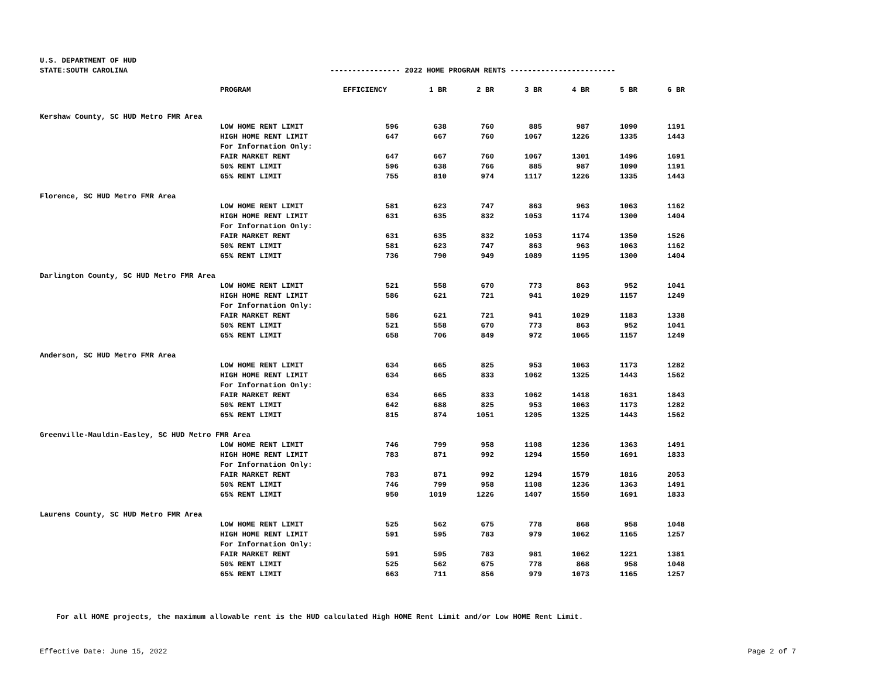U.S. DEPARTMENT OF HUD
STATE:SOUTH CAROLINA ---------------- 2022 HOME PROGRAM RENTS ------------------------
| | PROGRAM | EFFICIENCY | 1 BR | 2 BR | 3 BR | 4 BR | 5 BR | 6 BR |
| --- | --- | --- | --- | --- | --- | --- | --- | --- |
| Kershaw County, SC HUD Metro FMR Area | | | | | | | | |
| | LOW HOME RENT LIMIT | 596 | 638 | 760 | 885 | 987 | 1090 | 1191 |
| | HIGH HOME RENT LIMIT | 647 | 667 | 760 | 1067 | 1226 | 1335 | 1443 |
| | For Information Only: | | | | | | | |
| | FAIR MARKET RENT | 647 | 667 | 760 | 1067 | 1301 | 1496 | 1691 |
| | 50% RENT LIMIT | 596 | 638 | 766 | 885 | 987 | 1090 | 1191 |
| | 65% RENT LIMIT | 755 | 810 | 974 | 1117 | 1226 | 1335 | 1443 |
| Florence, SC HUD Metro FMR Area | | | | | | | | |
| | LOW HOME RENT LIMIT | 581 | 623 | 747 | 863 | 963 | 1063 | 1162 |
| | HIGH HOME RENT LIMIT | 631 | 635 | 832 | 1053 | 1174 | 1300 | 1404 |
| | For Information Only: | | | | | | | |
| | FAIR MARKET RENT | 631 | 635 | 832 | 1053 | 1174 | 1350 | 1526 |
| | 50% RENT LIMIT | 581 | 623 | 747 | 863 | 963 | 1063 | 1162 |
| | 65% RENT LIMIT | 736 | 790 | 949 | 1089 | 1195 | 1300 | 1404 |
| Darlington County, SC HUD Metro FMR Area | | | | | | | | |
| | LOW HOME RENT LIMIT | 521 | 558 | 670 | 773 | 863 | 952 | 1041 |
| | HIGH HOME RENT LIMIT | 586 | 621 | 721 | 941 | 1029 | 1157 | 1249 |
| | For Information Only: | | | | | | | |
| | FAIR MARKET RENT | 586 | 621 | 721 | 941 | 1029 | 1183 | 1338 |
| | 50% RENT LIMIT | 521 | 558 | 670 | 773 | 863 | 952 | 1041 |
| | 65% RENT LIMIT | 658 | 706 | 849 | 972 | 1065 | 1157 | 1249 |
| Anderson, SC HUD Metro FMR Area | | | | | | | | |
| | LOW HOME RENT LIMIT | 634 | 665 | 825 | 953 | 1063 | 1173 | 1282 |
| | HIGH HOME RENT LIMIT | 634 | 665 | 833 | 1062 | 1325 | 1443 | 1562 |
| | For Information Only: | | | | | | | |
| | FAIR MARKET RENT | 634 | 665 | 833 | 1062 | 1418 | 1631 | 1843 |
| | 50% RENT LIMIT | 642 | 688 | 825 | 953 | 1063 | 1173 | 1282 |
| | 65% RENT LIMIT | 815 | 874 | 1051 | 1205 | 1325 | 1443 | 1562 |
| Greenville-Mauldin-Easley, SC HUD Metro FMR Area | | | | | | | | |
| | LOW HOME RENT LIMIT | 746 | 799 | 958 | 1108 | 1236 | 1363 | 1491 |
| | HIGH HOME RENT LIMIT | 783 | 871 | 992 | 1294 | 1550 | 1691 | 1833 |
| | For Information Only: | | | | | | | |
| | FAIR MARKET RENT | 783 | 871 | 992 | 1294 | 1579 | 1816 | 2053 |
| | 50% RENT LIMIT | 746 | 799 | 958 | 1108 | 1236 | 1363 | 1491 |
| | 65% RENT LIMIT | 950 | 1019 | 1226 | 1407 | 1550 | 1691 | 1833 |
| Laurens County, SC HUD Metro FMR Area | | | | | | | | |
| | LOW HOME RENT LIMIT | 525 | 562 | 675 | 778 | 868 | 958 | 1048 |
| | HIGH HOME RENT LIMIT | 591 | 595 | 783 | 979 | 1062 | 1165 | 1257 |
| | For Information Only: | | | | | | | |
| | FAIR MARKET RENT | 591 | 595 | 783 | 981 | 1062 | 1221 | 1381 |
| | 50% RENT LIMIT | 525 | 562 | 675 | 778 | 868 | 958 | 1048 |
| | 65% RENT LIMIT | 663 | 711 | 856 | 979 | 1073 | 1165 | 1257 |
For all HOME projects, the maximum allowable rent is the HUD calculated High HOME Rent Limit and/or Low HOME Rent Limit.
Effective Date: June 15, 2022 Page 2 of 7